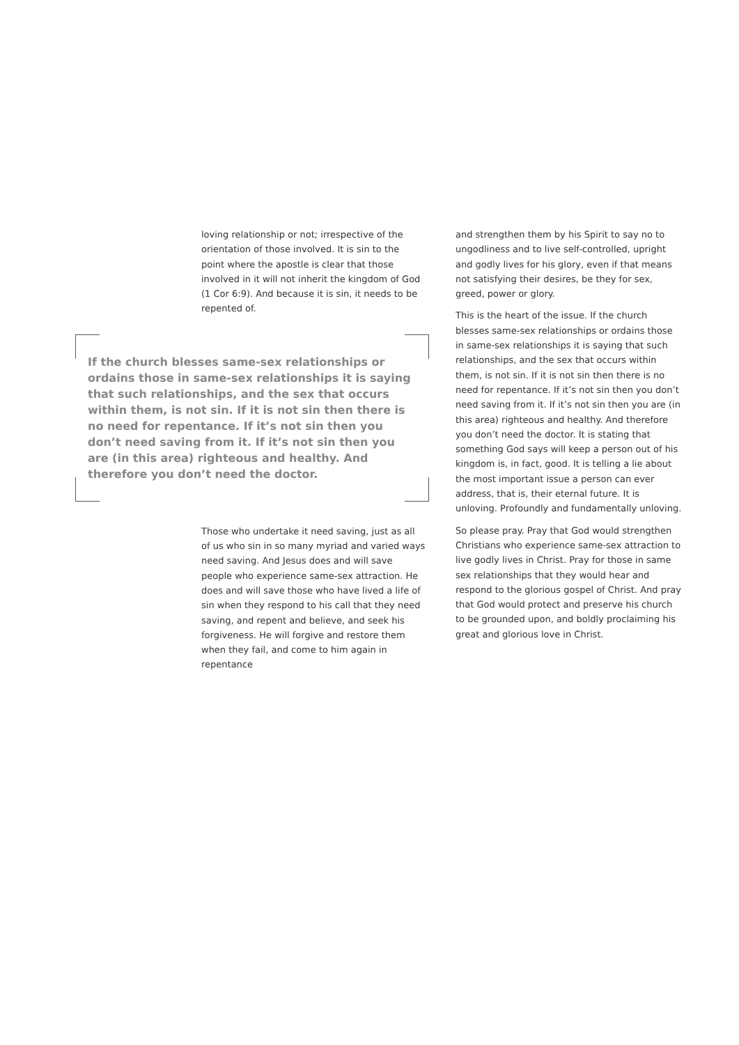loving relationship or not; irrespective of the orientation of those involved. It is sin to the point where the apostle is clear that those involved in it will not inherit the kingdom of God (1 Cor 6:9). And because it is sin, it needs to be repented of.
If the church blesses same-sex relationships or ordains those in same-sex relationships it is saying that such relationships, and the sex that occurs within them, is not sin. If it is not sin then there is no need for repentance. If it’s not sin then you don’t need saving from it. If it’s not sin then you are (in this area) righteous and healthy. And therefore you don’t need the doctor.
Those who undertake it need saving, just as all of us who sin in so many myriad and varied ways need saving. And Jesus does and will save people who experience same-sex attraction. He does and will save those who have lived a life of sin when they respond to his call that they need saving, and repent and believe, and seek his forgiveness. He will forgive and restore them when they fail, and come to him again in repentance
and strengthen them by his Spirit to say no to ungodliness and to live self-controlled, upright and godly lives for his glory, even if that means not satisfying their desires, be they for sex, greed, power or glory.
This is the heart of the issue. If the church blesses same-sex relationships or ordains those in same-sex relationships it is saying that such relationships, and the sex that occurs within them, is not sin. If it is not sin then there is no need for repentance. If it’s not sin then you don’t need saving from it. If it’s not sin then you are (in this area) righteous and healthy. And therefore you don’t need the doctor. It is stating that something God says will keep a person out of his kingdom is, in fact, good. It is telling a lie about the most important issue a person can ever address, that is, their eternal future. It is unloving. Profoundly and fundamentally unloving.
So please pray. Pray that God would strengthen Christians who experience same-sex attraction to live godly lives in Christ. Pray for those in same sex relationships that they would hear and respond to the glorious gospel of Christ. And pray that God would protect and preserve his church to be grounded upon, and boldly proclaiming his great and glorious love in Christ.